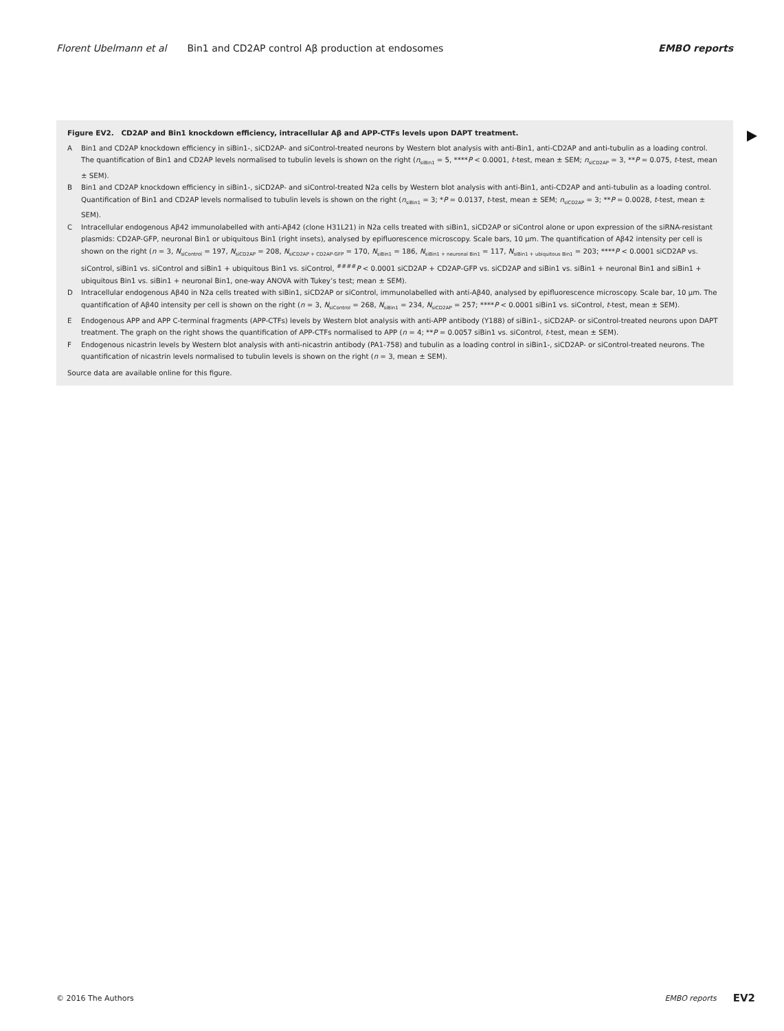Florent Ubelmann et al Bin1 and CD2AP control Aβ production at endosomes EMBO reports
Figure EV2. CD2AP and Bin1 knockdown efficiency, intracellular Aβ and APP-CTFs levels upon DAPT treatment.
A Bin1 and CD2AP knockdown efficiency in siBin1-, siCD2AP- and siControl-treated neurons by Western blot analysis with anti-Bin1, anti-CD2AP and anti-tubulin as a loading control. The quantification of Bin1 and CD2AP levels normalised to tubulin levels is shown on the right (n<sub>siBin1</sub> = 5, ****P < 0.0001, t-test, mean ± SEM; n<sub>siCD2AP</sub> = 3, **P = 0.075, t-test, mean ± SEM).
B Bin1 and CD2AP knockdown efficiency in siBin1-, siCD2AP- and siControl-treated N2a cells by Western blot analysis with anti-Bin1, anti-CD2AP and anti-tubulin as a loading control. Quantification of Bin1 and CD2AP levels normalised to tubulin levels is shown on the right (n<sub>siBin1</sub> = 3; *P = 0.0137, t-test, mean ± SEM; n<sub>siCD2AP</sub> = 3; **P = 0.0028, t-test, mean ± SEM).
C Intracellular endogenous Aβ42 immunolabelled with anti-Aβ42 (clone H31L21) in N2a cells treated with siBin1, siCD2AP or siControl alone or upon expression of the siRNA-resistant plasmids: CD2AP-GFP, neuronal Bin1 or ubiquitous Bin1 (right insets), analysed by epifluorescence microscopy. Scale bars, 10 μm. The quantification of Aβ42 intensity per cell is shown on the right (n = 3, N<sub>siControl</sub> = 197, N<sub>siCD2AP</sub> = 208, N<sub>siCD2AP + CD2AP-GFP</sub> = 170, N<sub>siBin1</sub> = 186, N<sub>siBin1 + neuronal Bin1</sub> = 117, N<sub>siBin1 + ubiquitous Bin1</sub> = 203; ****P < 0.0001 siCD2AP vs. siControl, siBin1 vs. siControl and siBin1 + ubiquitous Bin1 vs. siControl, <sup>####</sup>P < 0.0001 siCD2AP + CD2AP-GFP vs. siCD2AP and siBin1 vs. siBin1 + neuronal Bin1 and siBin1 + ubiquitous Bin1 vs. siBin1 + neuronal Bin1, one-way ANOVA with Tukey’s test; mean ± SEM).
D Intracellular endogenous Aβ40 in N2a cells treated with siBin1, siCD2AP or siControl, immunolabelled with anti-Aβ40, analysed by epifluorescence microscopy. Scale bar, 10 μm. The quantification of Aβ40 intensity per cell is shown on the right (n = 3, N<sub>siControl</sub> = 268, N<sub>siBin1</sub> = 234, N<sub>siCD2AP</sub> = 257; ****P < 0.0001 siBin1 vs. siControl, t-test, mean ± SEM).
E Endogenous APP and APP C-terminal fragments (APP-CTFs) levels by Western blot analysis with anti-APP antibody (Y188) of siBin1-, siCD2AP- or siControl-treated neurons upon DAPT treatment. The graph on the right shows the quantification of APP-CTFs normalised to APP (n = 4; **P = 0.0057 siBin1 vs. siControl, t-test, mean ± SEM).
F Endogenous nicastrin levels by Western blot analysis with anti-nicastrin antibody (PA1-758) and tubulin as a loading control in siBin1-, siCD2AP- or siControl-treated neurons. The quantification of nicastrin levels normalised to tubulin levels is shown on the right (n = 3, mean ± SEM).
Source data are available online for this figure.
© 2016 The Authors EMBO reports EV2